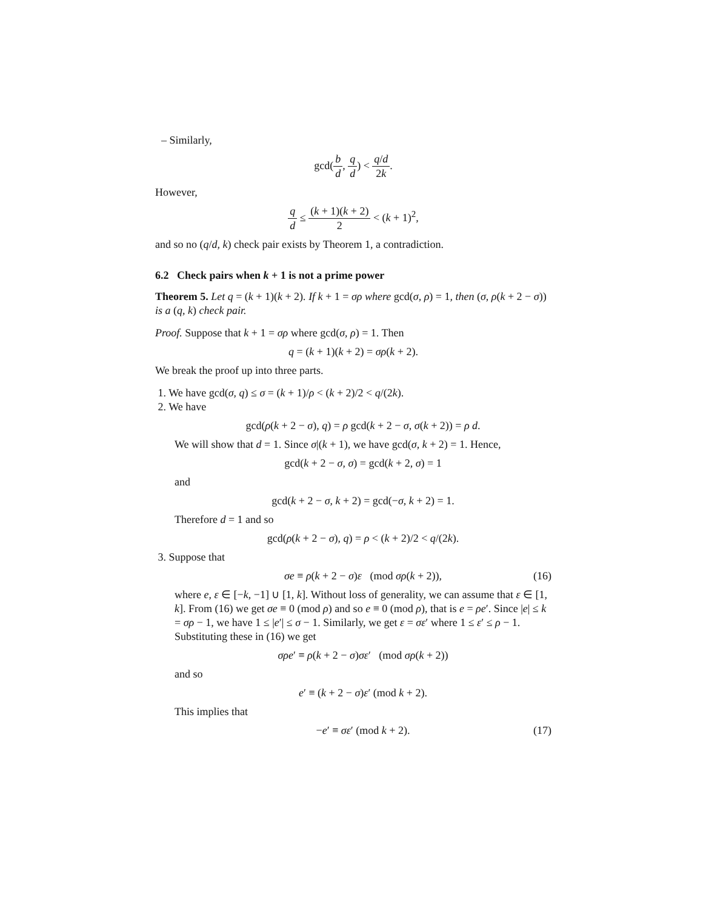– Similarly,
gcd(b d, q d) < q/d 2k.
However,
q d ≤ (k + 1)(k + 2) 2 < (k + 1)<sup>2</sup>,
and so no (q/d, k) check pair exists by Theorem 1, a contradiction.
6.2 Check pairs when k + 1 is not a prime power
Theorem 5. Let q = (k + 1)(k + 2). If k + 1 = σρ where gcd(σ, ρ) = 1, then (σ, ρ(k + 2 − σ)) is a (q, k) check pair.
Proof. Suppose that k + 1 = σρ where gcd(σ, ρ) = 1. Then
q = (k + 1)(k + 2) = σρ(k + 2).
We break the proof up into three parts.
1. We have gcd(σ, q) ≤ σ = (k + 1)/ρ < (k + 2)/2 < q/(2k).
2. We have
gcd(ρ(k + 2 − σ), q) = ρ gcd(k + 2 − σ, σ(k + 2)) = ρ d.
We will show that d = 1. Since σ|(k + 1), we have gcd(σ, k + 2) = 1. Hence,
gcd(k + 2 − σ, σ) = gcd(k + 2, σ) = 1
and
gcd(k + 2 − σ, k + 2) = gcd(−σ, k + 2) = 1.
Therefore d = 1 and so
gcd(ρ(k + 2 − σ), q) = ρ < (k + 2)/2 < q/(2k).
3. Suppose that
σe ≡ ρ(k + 2 − σ)ε (mod σρ(k + 2)), (16)
where e, ε ∈ [−k, −1] ∪ [1, k]. Without loss of generality, we can assume that ε ∈ [1, k]. From (16) we get σe ≡ 0 (mod ρ) and so e ≡ 0 (mod ρ), that is e = ρe′. Since |e| ≤ k = σρ − 1, we have 1 ≤ |e′| ≤ σ − 1. Similarly, we get ε = σε′ where 1 ≤ ε′ ≤ ρ − 1. Substituting these in (16) we get
σρe′ ≡ ρ(k + 2 − σ)σε′ (mod σρ(k + 2))
and so
e′ ≡ (k + 2 − σ)ε′ (mod k + 2).
This implies that
−e′ ≡ σε′ (mod k + 2). (17)